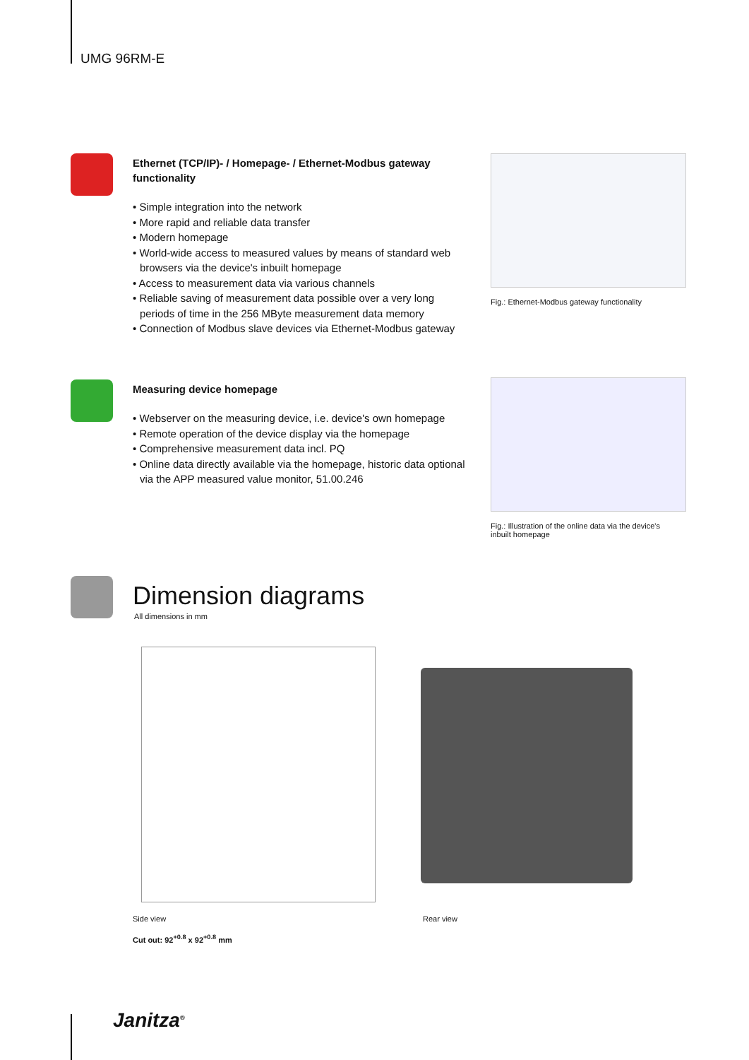UMG 96RM-E
Ethernet (TCP/IP)- / Homepage- / Ethernet-Modbus gateway functionality
• Simple integration into the network
• More rapid and reliable data transfer
• Modern homepage
• World-wide access to measured values by means of standard web browsers via the device's inbuilt homepage
• Access to measurement data via various channels
• Reliable saving of measurement data possible over a very long periods of time in the 256 MByte measurement data memory
• Connection of Modbus slave devices via Ethernet-Modbus gateway
Fig.: Ethernet-Modbus gateway functionality
Measuring device homepage
• Webserver on the measuring device, i.e. device's own homepage
• Remote operation of the device display via the homepage
• Comprehensive measurement data incl. PQ
• Online data directly available via the homepage, historic data optional via the APP measured value monitor, 51.00.246
Fig.: Illustration of the online data via the device's inbuilt homepage
Dimension diagrams
All dimensions in mm
Side view Rear view
Cut out: 92<sup>+0.8</sup> x 92<sup>+0.8</sup> mm
Janitza<sup>®</sup>